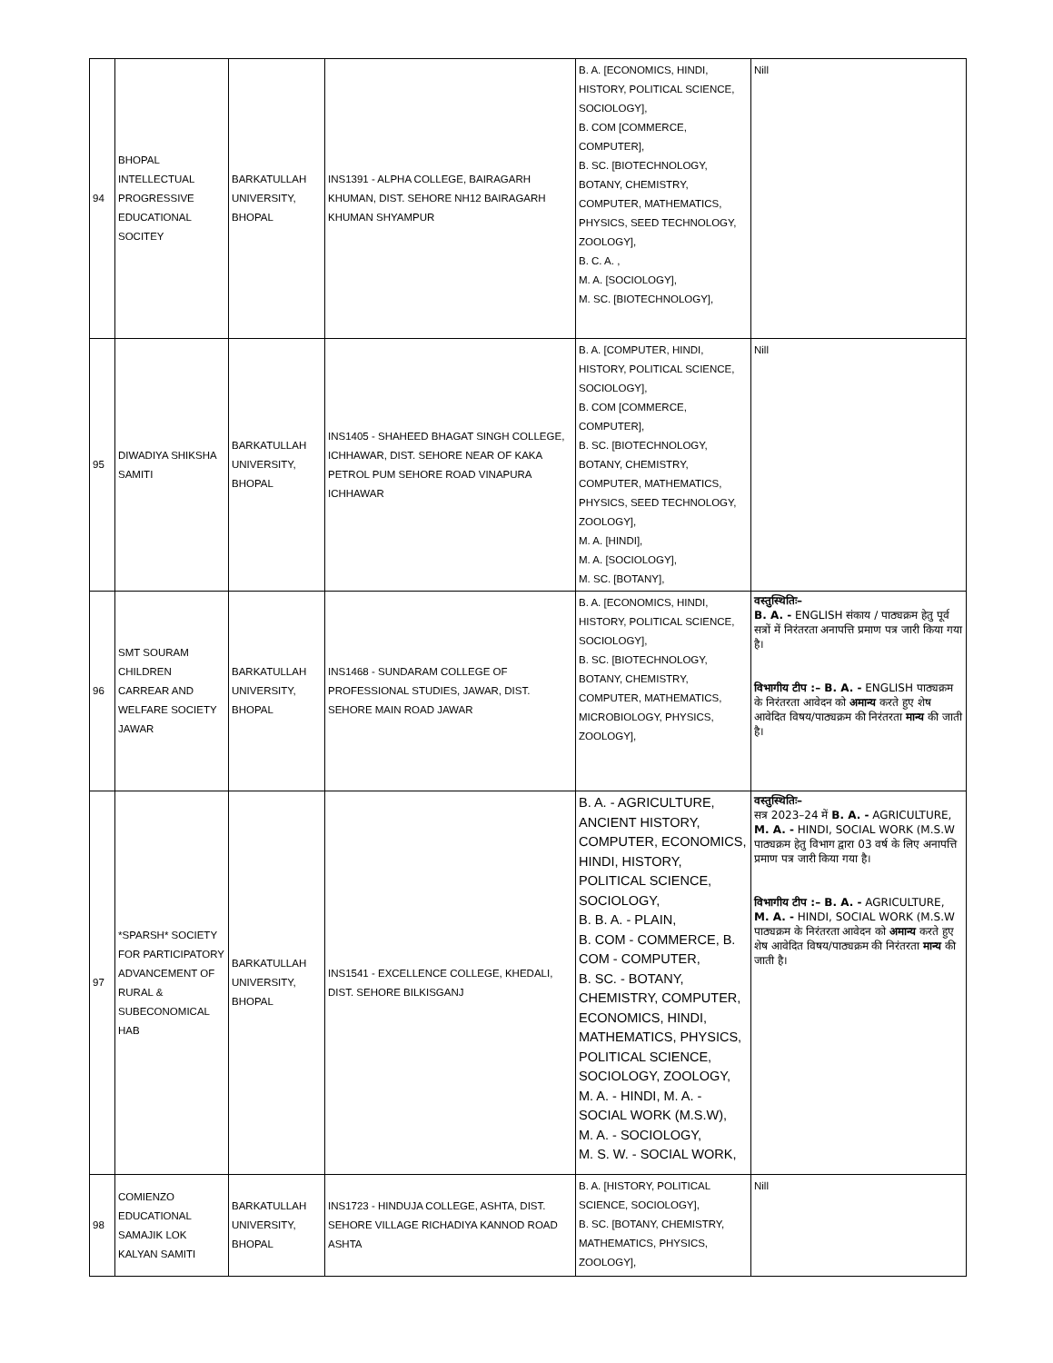| 94 | BHOPAL INTELLECTUAL PROGRESSIVE EDUCATIONAL SOCITEY | BARKATULLAH UNIVERSITY, BHOPAL | INS1391 - ALPHA COLLEGE, BAIRAGARH KHUMAN, DIST. SEHORE NH12 BAIRAGARH KHUMAN SHYAMPUR | B. A. [ECONOMICS, HINDI, HISTORY, POLITICAL SCIENCE, SOCIOLOGY], B. COM [COMMERCE, COMPUTER], B. SC. [BIOTECHNOLOGY, BOTANY, CHEMISTRY, COMPUTER, MATHEMATICS, PHYSICS, SEED TECHNOLOGY, ZOOLOGY], B. C. A. , M. A. [SOCIOLOGY], M. SC. [BIOTECHNOLOGY], | Nill |
| 95 | DIWADIYA SHIKSHA SAMITI | BARKATULLAH UNIVERSITY, BHOPAL | INS1405 - SHAHEED BHAGAT SINGH COLLEGE, ICHHAWAR, DIST. SEHORE NEAR OF KAKA PETROL PUM SEHORE ROAD VINAPURA ICHHAWAR | B. A. [COMPUTER, HINDI, HISTORY, POLITICAL SCIENCE, SOCIOLOGY], B. COM [COMMERCE, COMPUTER], B. SC. [BIOTECHNOLOGY, BOTANY, CHEMISTRY, COMPUTER, MATHEMATICS, PHYSICS, SEED TECHNOLOGY, ZOOLOGY], M. A. [HINDI], M. A. [SOCIOLOGY], M. SC. [BOTANY], | Nill |
| 96 | SMT SOURAM CHILDREN CARREAR AND WELFARE SOCIETY JAWAR | BARKATULLAH UNIVERSITY, BHOPAL | INS1468 - SUNDARAM COLLEGE OF PROFESSIONAL STUDIES, JAWAR, DIST. SEHORE MAIN ROAD JAWAR | B. A. [ECONOMICS, HINDI, HISTORY, POLITICAL SCIENCE, SOCIOLOGY], B. SC. [BIOTECHNOLOGY, BOTANY, CHEMISTRY, COMPUTER, MATHEMATICS, MICROBIOLOGY, PHYSICS, ZOOLOGY], | वस्तुस्थितिः– B. A. - ENGLISH संकाय / पाठ्यक्रम हेतु पूर्व सत्रों में निरंतरता अनापत्ति प्रमाण पत्र जारी किया गया है। विभागीय टीप :– B. A. - ENGLISH पाठ्यक्रम के निरंतरता आवेदन को अमान्य करते हुए शेष आवेदित विषय/पाठ्यक्रम की निरंतरता मान्य की जाती है। |
| 97 | *SPARSH* SOCIETY FOR PARTICIPATORY ADVANCEMENT OF RURAL & SUBECONOMICAL HAB | BARKATULLAH UNIVERSITY, BHOPAL | INS1541 - EXCELLENCE COLLEGE, KHEDALI, DIST. SEHORE BILKISGANJ | B. A. - AGRICULTURE, ANCIENT HISTORY, COMPUTER, ECONOMICS, HINDI, HISTORY, POLITICAL SCIENCE, SOCIOLOGY, B. B. A. - PLAIN, B. COM - COMMERCE, B. COM - COMPUTER, B. SC. - BOTANY, CHEMISTRY, COMPUTER, ECONOMICS, HINDI, MATHEMATICS, PHYSICS, POLITICAL SCIENCE, SOCIOLOGY, ZOOLOGY, M. A. - HINDI, M. A. - SOCIAL WORK (M.S.W), M. A. - SOCIOLOGY, M. S. W. - SOCIAL WORK, | वस्तुस्थितिः– सत्र 2023–24 में B. A. - AGRICULTURE, M. A. - HINDI, SOCIAL WORK (M.S.W पाठ्यक्रम हेतु विभाग द्वारा 03 वर्ष के लिए अनापत्ति प्रमाण पत्र जारी किया गया है। विभागीय टीप :– B. A. - AGRICULTURE, M. A. - HINDI, SOCIAL WORK (M.S.W पाठ्यक्रम के निरंतरता आवेदन को अमान्य करते हुए शेष आवेदित विषय/पाठ्यक्रम की निरंतरता मान्य की जाती है। |
| 98 | COMIENZO EDUCATIONAL SAMAJIK LOK KALYAN SAMITI | BARKATULLAH UNIVERSITY, BHOPAL | INS1723 - HINDUJA COLLEGE, ASHTA, DIST. SEHORE VILLAGE RICHADIYA KANNOD ROAD ASHTA | B. A. [HISTORY, POLITICAL SCIENCE, SOCIOLOGY], B. SC. [BOTANY, CHEMISTRY, MATHEMATICS, PHYSICS, ZOOLOGY], | Nill |